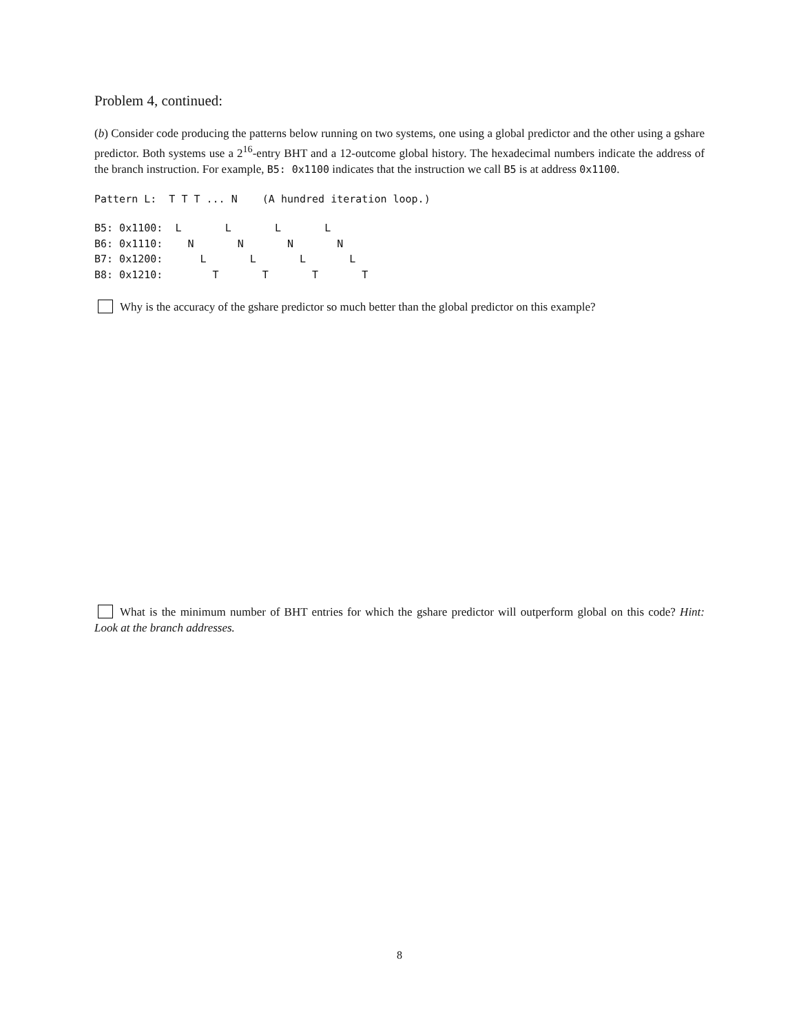Problem 4, continued:
(b) Consider code producing the patterns below running on two systems, one using a global predictor and the other using a gshare predictor. Both systems use a 2<sup>16</sup>-entry BHT and a 12-outcome global history. The hexadecimal numbers indicate the address of the branch instruction. For example, B5: 0x1100 indicates that the instruction we call B5 is at address 0x1100.
Pattern L:  T T T ... N    (A hundred iteration loop.)
B5: 0x1100:  L       L       L       L
B6: 0x1110:    N       N       N       N
B7: 0x1200:      L       L       L       L
B8: 0x1210:        T       T       T       T
Why is the accuracy of the gshare predictor so much better than the global predictor on this example?
What is the minimum number of BHT entries for which the gshare predictor will outperform global on this code? Hint: Look at the branch addresses.
8